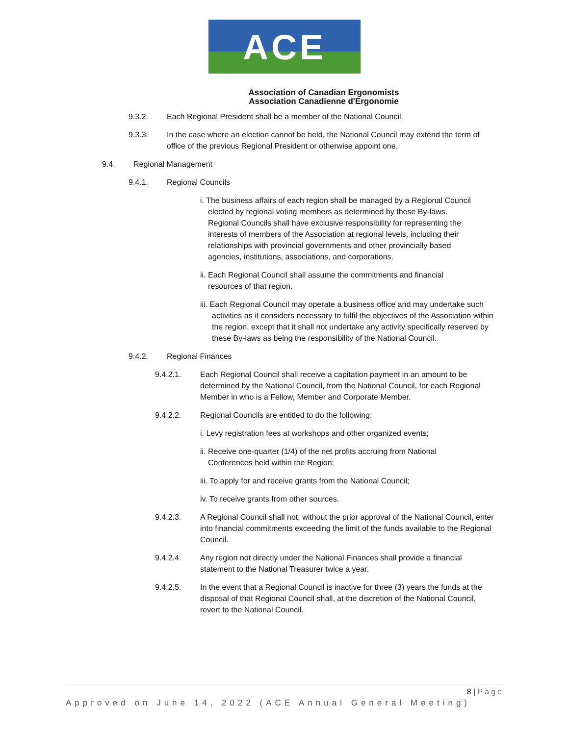ACE
Association of Canadian Ergonomists
Association Canadienne d'Ergonomie
9.3.2. Each Regional President shall be a member of the National Council.
9.3.3. In the case where an election cannot be held, the National Council may extend the term of office of the previous Regional President or otherwise appoint one.
9.4. Regional Management
9.4.1. Regional Councils
i. The business affairs of each region shall be managed by a Regional Council elected by regional voting members as determined by these By-laws. Regional Councils shall have exclusive responsibility for representing the interests of members of the Association at regional levels, including their relationships with provincial governments and other provincially based agencies, institutions, associations, and corporations.
ii. Each Regional Council shall assume the commitments and financial resources of that region.
iii. Each Regional Council may operate a business office and may undertake such activities as it considers necessary to fulfil the objectives of the Association within the region, except that it shall not undertake any activity specifically reserved by these By-laws as being the responsibility of the National Council.
9.4.2. Regional Finances
9.4.2.1. Each Regional Council shall receive a capitation payment in an amount to be determined by the National Council, from the National Council, for each Regional Member in who is a Fellow, Member and Corporate Member.
9.4.2.2. Regional Councils are entitled to do the following:
i. Levy registration fees at workshops and other organized events;
ii. Receive one-quarter (1/4) of the net profits accruing from National Conferences held within the Region;
iii. To apply for and receive grants from the National Council;
iv. To receive grants from other sources.
9.4.2.3. A Regional Council shall not, without the prior approval of the National Council, enter into financial commitments exceeding the limit of the funds available to the Regional Council.
9.4.2.4. Any region not directly under the National Finances shall provide a financial statement to the National Treasurer twice a year.
9.4.2.5. In the event that a Regional Council is inactive for three (3) years the funds at the disposal of that Regional Council shall, at the discretion of the National Council, revert to the National Council.
8 | Page
Approved on June 14, 2022 (ACE Annual General Meeting)